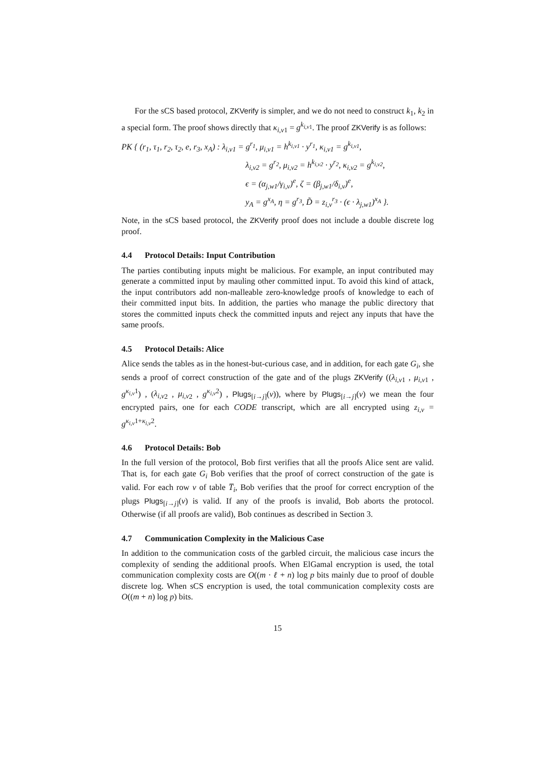For the sCS based protocol, ZKVerify is simpler, and we do not need to construct k<sub>1</sub>, k<sub>2</sub> in a special form. The proof shows directly that κ<sub>i,v1</sub> = g<sup>k<sub>i,v1</sub></sup>. The proof ZKVerify is as follows:
PK { (r<sub>1</sub>, τ<sub>1</sub>, r<sub>2</sub>, τ<sub>2</sub>, e, r<sub>3</sub>, x<sub>A</sub>) : λ<sub>i,v1</sub> = g<sup>r<sub>1</sub></sup>, μ<sub>i,v1</sub> = h<sup>k<sub>i,v1</sub></sup> · y<sup>r<sub>1</sub></sup>, κ<sub>i,v1</sub> = g<sup>k<sub>i,v1</sub></sup>,
λ<sub>i,v2</sub> = g<sup>r<sub>2</sub></sup>, μ<sub>i,v2</sub> = h<sup>k<sub>i,v2</sub></sup> · y<sup>r<sub>2</sub></sup>, κ<sub>i,v2</sub> = g<sup>k<sub>i,v2</sub></sup>,
ϵ = (α<sub>j,w1</sub>/γ<sub>i,v</sub>)<sup>e</sup>, ζ = (β<sub>j,w1</sub>/δ<sub>i,v</sub>)<sup>e</sup>,
y<sub>A</sub> = g<sup>x<sub>A</sub></sup>, η = g<sup>r<sub>3</sub></sup>, D̃ = z<sub>i,v</sub><sup>r<sub>3</sub></sup> · (ϵ · λ<sub>j,w1</sub>)<sup>x<sub>A</sub></sup> }.
Note, in the sCS based protocol, the ZKVerify proof does not include a double discrete log proof.
4.4 Protocol Details: Input Contribution
The parties contibuting inputs might be malicious. For example, an input contributed may generate a committed input by mauling other committed input. To avoid this kind of attack, the input contributors add non-malleable zero-knowledge proofs of knowledge to each of their committed input bits. In addition, the parties who manage the public directory that stores the committed inputs check the committed inputs and reject any inputs that have the same proofs.
4.5 Protocol Details: Alice
Alice sends the tables as in the honest-but-curious case, and in addition, for each gate G<sub>i</sub>, she sends a proof of correct construction of the gate and of the plugs ZKVerify ((λ<sub>i,v</sub><sub>1</sub> , μ<sub>i,v</sub><sub>1</sub> , g<sup>κ<sub>i,v</sub>1</sup>) , (λ<sub>i,v</sub><sub>2</sub> , μ<sub>i,v</sub><sub>2</sub> , g<sup>κ<sub>i,v</sub>2</sup>) , Plugs<sub>[i→j]</sub>(v)), where by Plugs<sub>[i→j]</sub>(v) we mean the four encrypted pairs, one for each CODE transcript, which are all encrypted using z<sub>i,v</sub> = g<sup>κ<sub>i,v</sub>1+κ<sub>i,v</sub>2</sup>.
4.6 Protocol Details: Bob
In the full version of the protocol, Bob first verifies that all the proofs Alice sent are valid. That is, for each gate G<sub>i</sub> Bob verifies that the proof of correct construction of the gate is valid. For each row v of table T̅<sub>i</sub>, Bob verifies that the proof for correct encryption of the plugs Plugs<sub>[i→j]</sub>(v) is valid. If any of the proofs is invalid, Bob aborts the protocol. Otherwise (if all proofs are valid), Bob continues as described in Section 3.
4.7 Communication Complexity in the Malicious Case
In addition to the communication costs of the garbled circuit, the malicious case incurs the complexity of sending the additional proofs. When ElGamal encryption is used, the total communication complexity costs are O((m · ℓ + n) log p bits mainly due to proof of double discrete log. When sCS encryption is used, the total communication complexity costs are O((m + n) log p) bits.
15